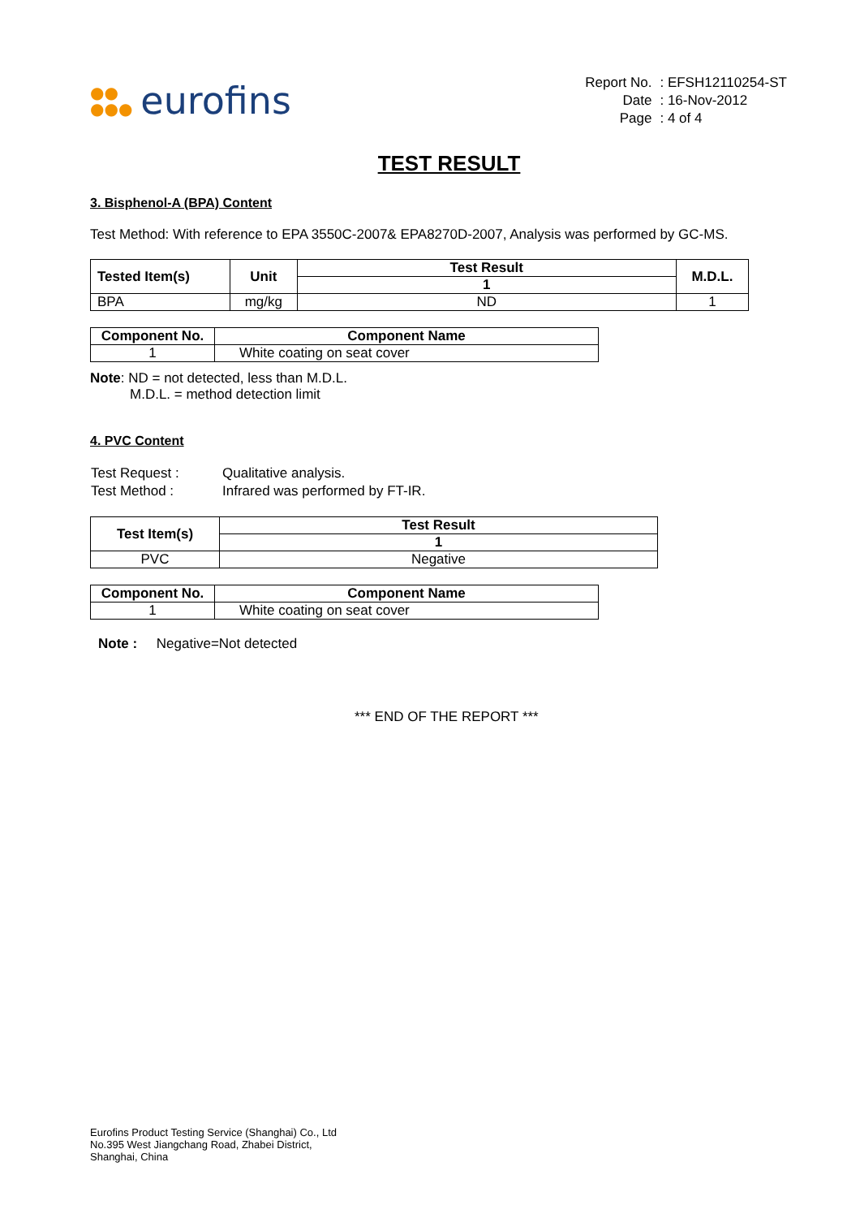●●
●●● eurofins
| Report No. | : EFSH12110254-ST |
| Date | : 16-Nov-2012 |
| Page | : 4 of 4 |
TEST RESULT
3. Bisphenol-A (BPA) Content
Test Method: With reference to EPA 3550C-2007& EPA8270D-2007, Analysis was performed by GC-MS.
| Tested Item(s) | Unit | Test Result | M.D.L. |
| --- | --- | --- | --- |
| | | 1 | |
| BPA | mg/kg | ND | 1 |
| Component No. | Component Name |
| --- | --- |
| 1 | White coating on seat cover |
Note: ND = not detected, less than M.D.L.
M.D.L. = method detection limit
4. PVC Content
| Test Request : | Qualitative analysis. |
| Test Method : | Infrared was performed by FT-IR. |
| Test Item(s) | Test Result |
| --- | --- |
| | 1 |
| PVC | Negative |
| Component No. | Component Name |
| --- | --- |
| 1 | White coating on seat cover |
Note : Negative=Not detected
*** END OF THE REPORT ***
Eurofins Product Testing Service (Shanghai) Co., Ltd
No.395 West Jiangchang Road, Zhabei District,
Shanghai, China